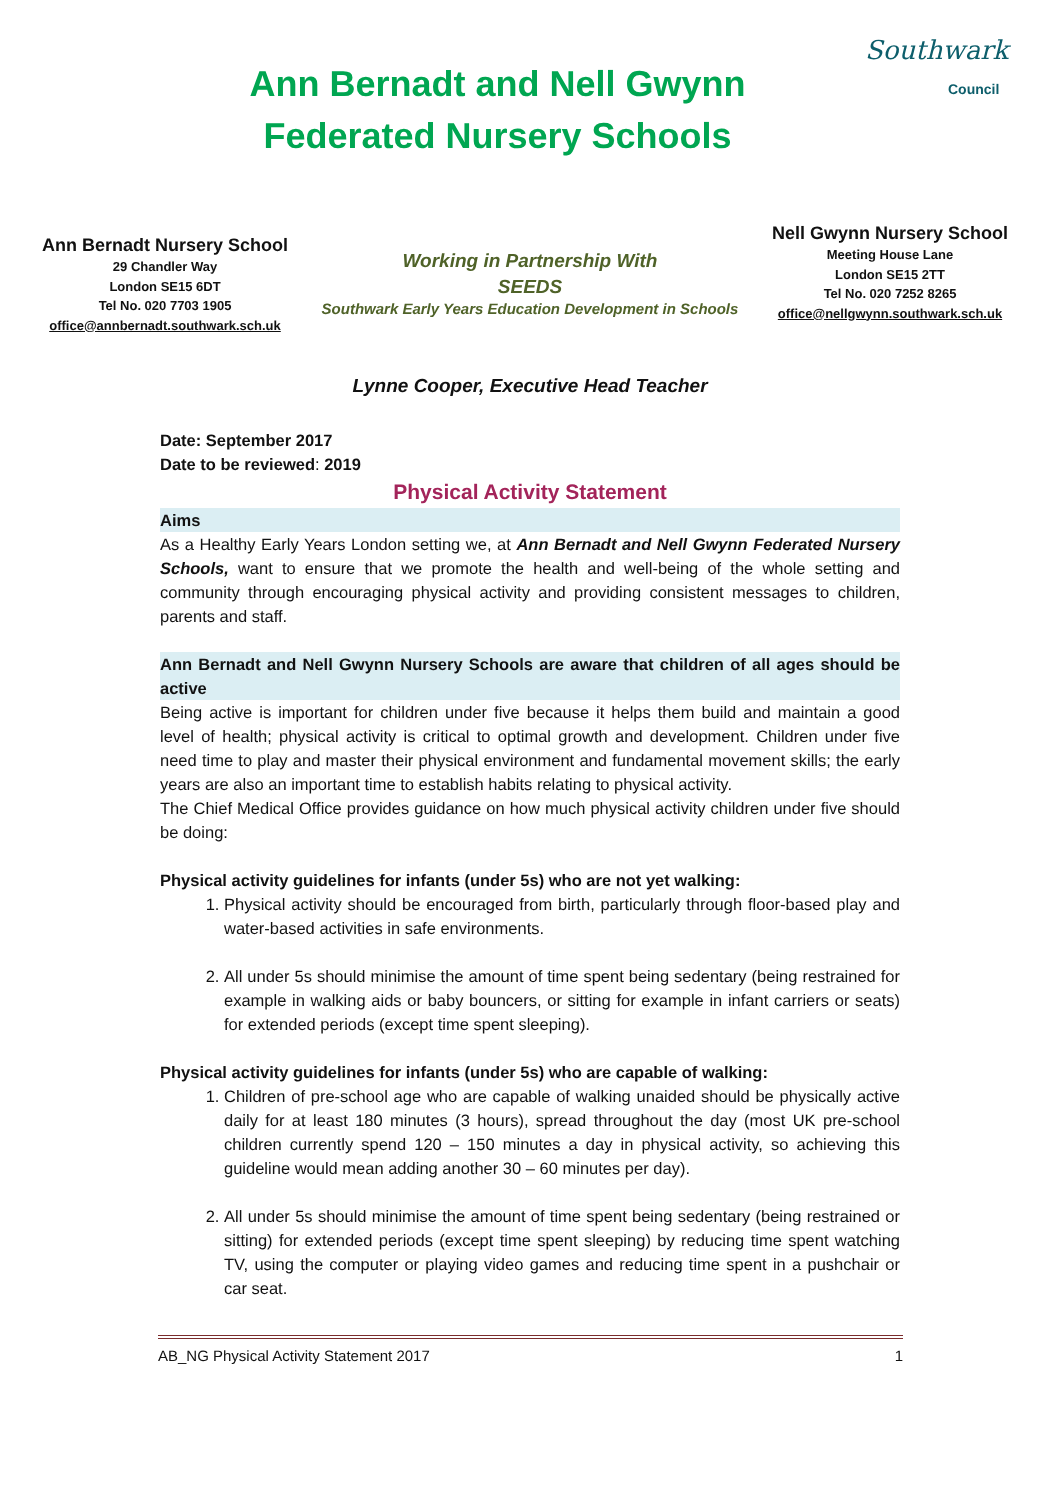Ann Bernadt and Nell Gwynn Federated Nursery Schools
Southwark
Council
Ann Bernadt Nursery School
29 Chandler Way
London SE15 6DT
Tel No. 020 7703 1905
office@annbernadt.southwark.sch.uk
Working in Partnership With
SEEDS
Southwark Early Years Education Development in Schools
Nell Gwynn Nursery School
Meeting House Lane
London SE15 2TT
Tel No. 020 7252 8265
office@nellgwynn.southwark.sch.uk
Lynne Cooper, Executive Head Teacher
Date: September 2017
Date to be reviewed: 2019
Physical Activity Statement
Aims
As a Healthy Early Years London setting we, at Ann Bernadt and Nell Gwynn Federated Nursery Schools, want to ensure that we promote the health and well-being of the whole setting and community through encouraging physical activity and providing consistent messages to children, parents and staff.
Ann Bernadt and Nell Gwynn Nursery Schools are aware that children of all ages should be active
Being active is important for children under five because it helps them build and maintain a good level of health; physical activity is critical to optimal growth and development. Children under five need time to play and master their physical environment and fundamental movement skills; the early years are also an important time to establish habits relating to physical activity.
The Chief Medical Office provides guidance on how much physical activity children under five should be doing:
Physical activity guidelines for infants (under 5s) who are not yet walking:
1. Physical activity should be encouraged from birth, particularly through floor-based play and water-based activities in safe environments.
2. All under 5s should minimise the amount of time spent being sedentary (being restrained for example in walking aids or baby bouncers, or sitting for example in infant carriers or seats) for extended periods (except time spent sleeping).
Physical activity guidelines for infants (under 5s) who are capable of walking:
1. Children of pre-school age who are capable of walking unaided should be physically active daily for at least 180 minutes (3 hours), spread throughout the day (most UK pre-school children currently spend 120 – 150 minutes a day in physical activity, so achieving this guideline would mean adding another 30 – 60 minutes per day).
2. All under 5s should minimise the amount of time spent being sedentary (being restrained or sitting) for extended periods (except time spent sleeping) by reducing time spent watching TV, using the computer or playing video games and reducing time spent in a pushchair or car seat.
AB_NG Physical Activity Statement 2017 1